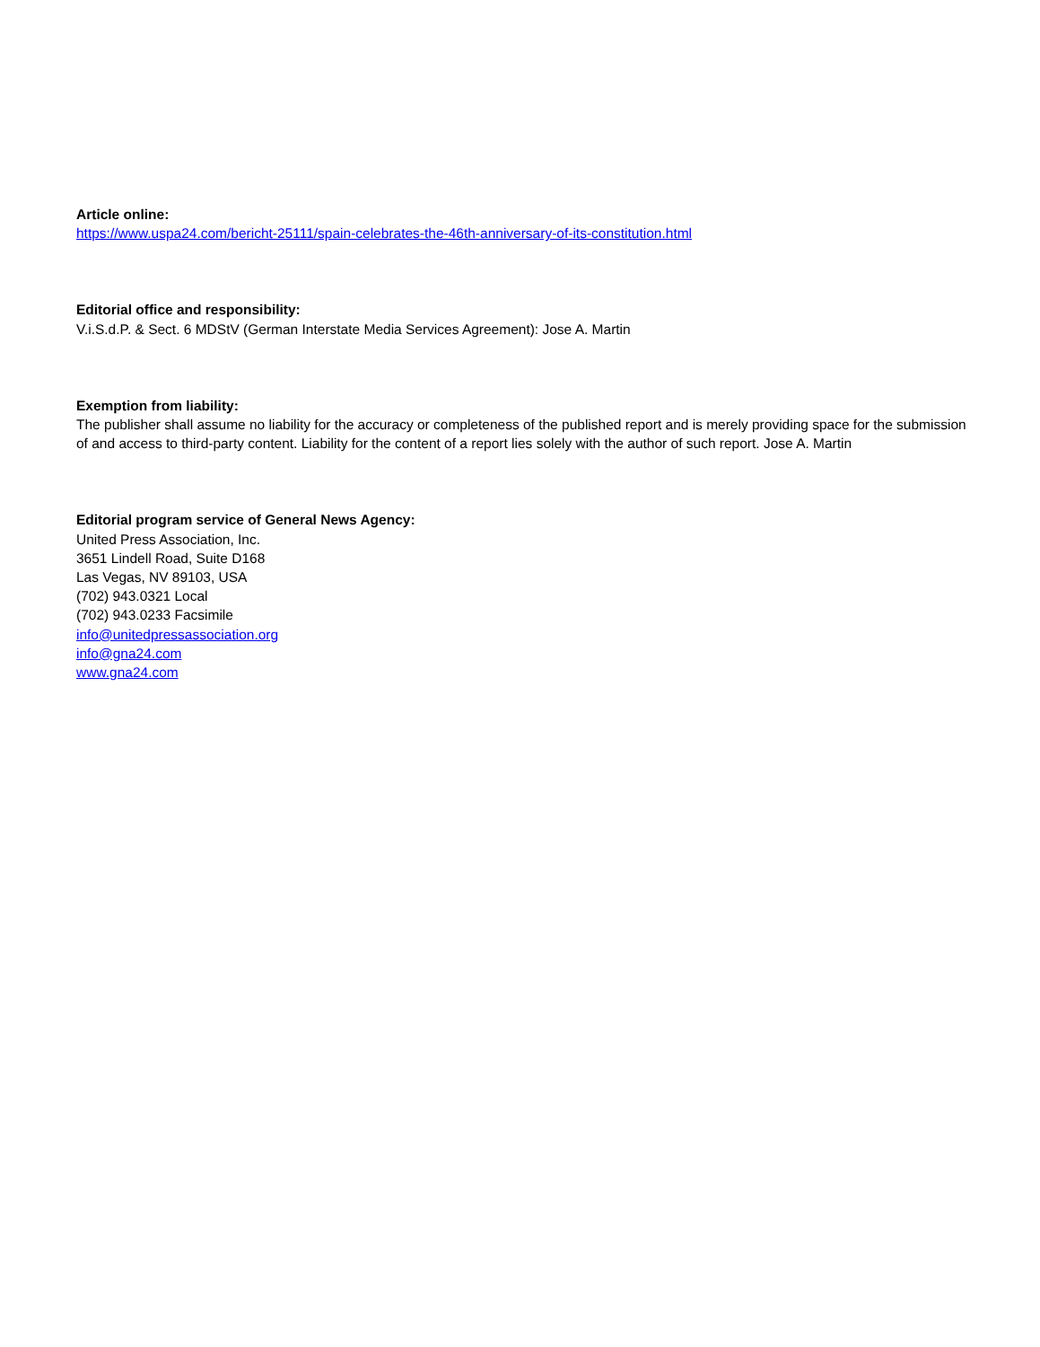Article online:
https://www.uspa24.com/bericht-25111/spain-celebrates-the-46th-anniversary-of-its-constitution.html
Editorial office and responsibility:
V.i.S.d.P. & Sect. 6 MDStV (German Interstate Media Services Agreement): Jose A. Martin
Exemption from liability:
The publisher shall assume no liability for the accuracy or completeness of the published report and is merely providing space for the submission of and access to third-party content. Liability for the content of a report lies solely with the author of such report. Jose A. Martin
Editorial program service of General News Agency:
United Press Association, Inc.
3651 Lindell Road, Suite D168
Las Vegas, NV 89103, USA
(702) 943.0321 Local
(702) 943.0233 Facsimile
info@unitedpressassociation.org
info@gna24.com
www.gna24.com